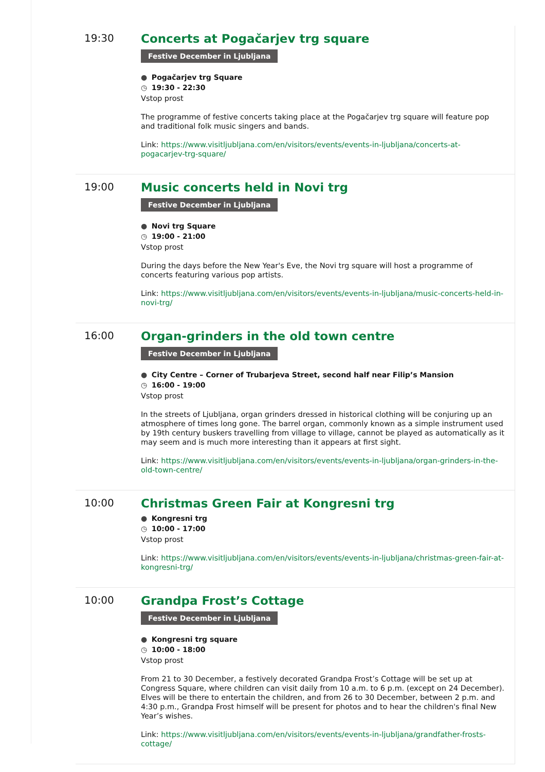19:30
Concerts at Pogačarjev trg square
Festive December in Ljubljana
● Pogačarjev trg Square
◷ 19:30 - 22:30
Vstop prost
The programme of festive concerts taking place at the Pogačarjev trg square will feature pop and traditional folk music singers and bands.
Link: https://www.visitljubljana.com/en/visitors/events/events-in-ljubljana/concerts-at-pogacarjev-trg-square/
19:00
Music concerts held in Novi trg
Festive December in Ljubljana
● Novi trg Square
◷ 19:00 - 21:00
Vstop prost
During the days before the New Year's Eve, the Novi trg square will host a programme of concerts featuring various pop artists.
Link: https://www.visitljubljana.com/en/visitors/events/events-in-ljubljana/music-concerts-held-in-novi-trg/
16:00
Organ-grinders in the old town centre
Festive December in Ljubljana
● City Centre – Corner of Trubarjeva Street, second half near Filip’s Mansion
◷ 16:00 - 19:00
Vstop prost
In the streets of Ljubljana, organ grinders dressed in historical clothing will be conjuring up an atmosphere of times long gone. The barrel organ, commonly known as a simple instrument used by 19th century buskers travelling from village to village, cannot be played as automatically as it may seem and is much more interesting than it appears at first sight.
Link: https://www.visitljubljana.com/en/visitors/events/events-in-ljubljana/organ-grinders-in-the-old-town-centre/
10:00
Christmas Green Fair at Kongresni trg
● Kongresni trg
◷ 10:00 - 17:00
Vstop prost
Link: https://www.visitljubljana.com/en/visitors/events/events-in-ljubljana/christmas-green-fair-at-kongresni-trg/
10:00
Grandpa Frost’s Cottage
Festive December in Ljubljana
● Kongresni trg square
◷ 10:00 - 18:00
Vstop prost
From 21 to 30 December, a festively decorated Grandpa Frost’s Cottage will be set up at Congress Square, where children can visit daily from 10 a.m. to 6 p.m. (except on 24 December). Elves will be there to entertain the children, and from 26 to 30 December, between 2 p.m. and 4:30 p.m., Grandpa Frost himself will be present for photos and to hear the children's final New Year’s wishes.
Link: https://www.visitljubljana.com/en/visitors/events/events-in-ljubljana/grandfather-frosts-cottage/